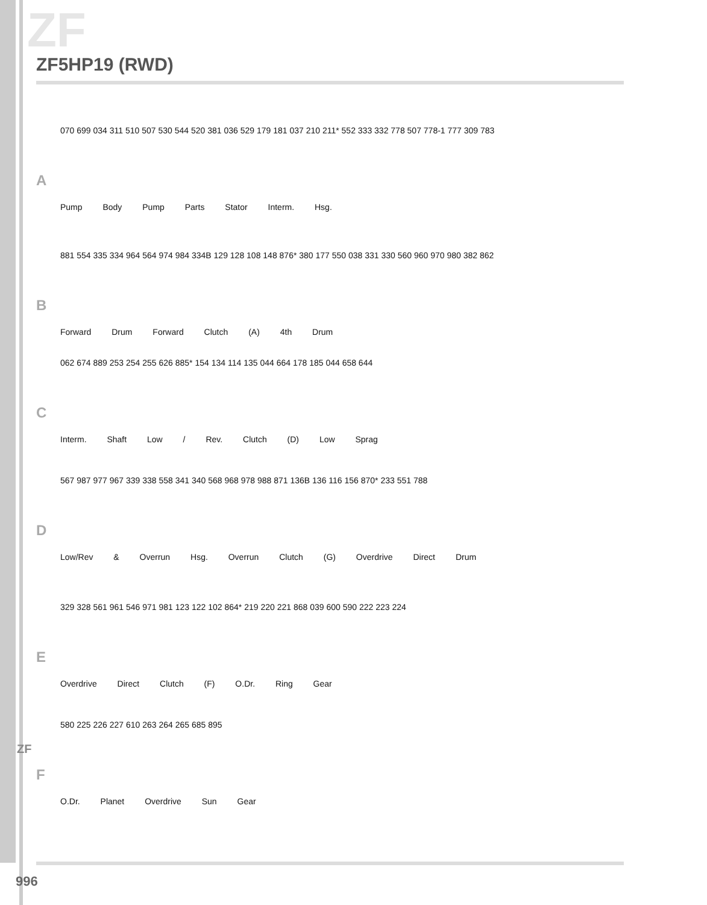ZF
ZF5HP19 (RWD)
A
070 699 034 311 510 507 530 544 520 381 036 529 179 181 037 210 211* 552 333 332 778 507 778-1 777 309 783
Pump Body Pump Parts Stator Interm. Hsg.
B
881 554 335 334 964 564 974 984 334B 129 128 108 148 876* 380 177 550 038 331 330 560 960 970 980 382 862
Forward Drum Forward Clutch (A) 4th Drum
C
062 674 889 253 254 255 626 885* 154 134 114 135 044 664 178 185 044 658 644
Interm. Shaft Low / Rev. Clutch (D) Low Sprag
D
567 987 977 967 339 338 558 341 340 568 968 978 988 871 136B 136 116 156 870* 233 551 788
Low/Rev & Overrun Hsg. Overrun Clutch (G) Overdrive Direct Drum
E
329 328 561 961 546 971 981 123 122 102 864* 219 220 221 868 039 600 590 222 223 224
Overdrive Direct Clutch (F) O.Dr. Ring Gear
F
580 225 226 227 610 263 264 265 685 895
O.Dr. Planet Overdrive Sun Gear
ZF
996